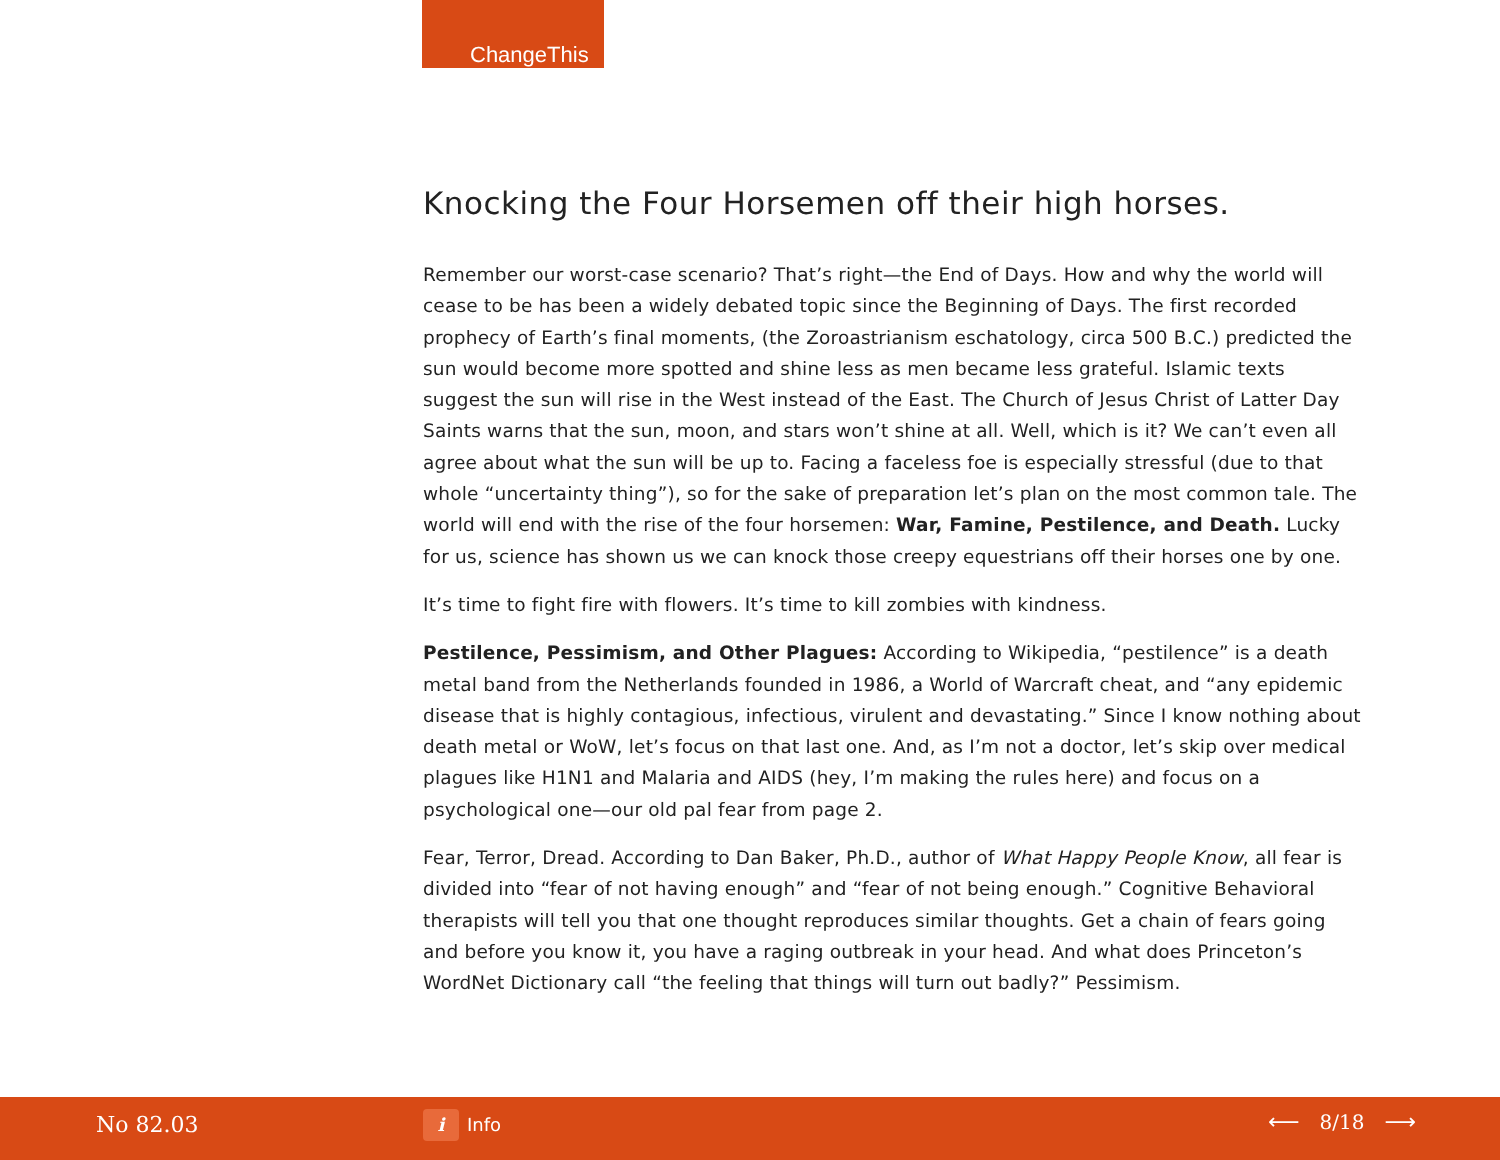ChangeThis
Knocking the Four Horsemen off their high horses.
Remember our worst-case scenario? That’s right—the End of Days. How and why the world will cease to be has been a widely debated topic since the Beginning of Days. The first recorded prophecy of Earth’s final moments, (the Zoroastrianism eschatology, circa 500 B.C.) predicted the sun would become more spotted and shine less as men became less grateful. Islamic texts suggest the sun will rise in the West instead of the East. The Church of Jesus Christ of Latter Day Saints warns that the sun, moon, and stars won’t shine at all. Well, which is it? We can’t even all agree about what the sun will be up to. Facing a faceless foe is especially stressful (due to that whole “uncertainty thing”), so for the sake of preparation let’s plan on the most common tale. The world will end with the rise of the four horsemen: War, Famine, Pestilence, and Death. Lucky for us, science has shown us we can knock those creepy equestrians off their horses one by one.
It’s time to fight fire with flowers. It’s time to kill zombies with kindness.
Pestilence, Pessimism, and Other Plagues: According to Wikipedia, “pestilence” is a death metal band from the Netherlands founded in 1986, a World of Warcraft cheat, and “any epidemic disease that is highly contagious, infectious, virulent and devastating.” Since I know nothing about death metal or WoW, let’s focus on that last one. And, as I’m not a doctor, let’s skip over medical plagues like H1N1 and Malaria and AIDS (hey, I’m making the rules here) and focus on a psychological one—our old pal fear from page 2.
Fear, Terror, Dread. According to Dan Baker, Ph.D., author of What Happy People Know, all fear is divided into “fear of not having enough” and “fear of not being enough.” Cognitive Behavioral therapists will tell you that one thought reproduces similar thoughts. Get a chain of fears going and before you know it, you have a raging outbreak in your head. And what does Princeton’s WordNet Dictionary call “the feeling that things will turn out badly?” Pessimism.
No 82.03 i Info ⟵ 8/18 ⟶